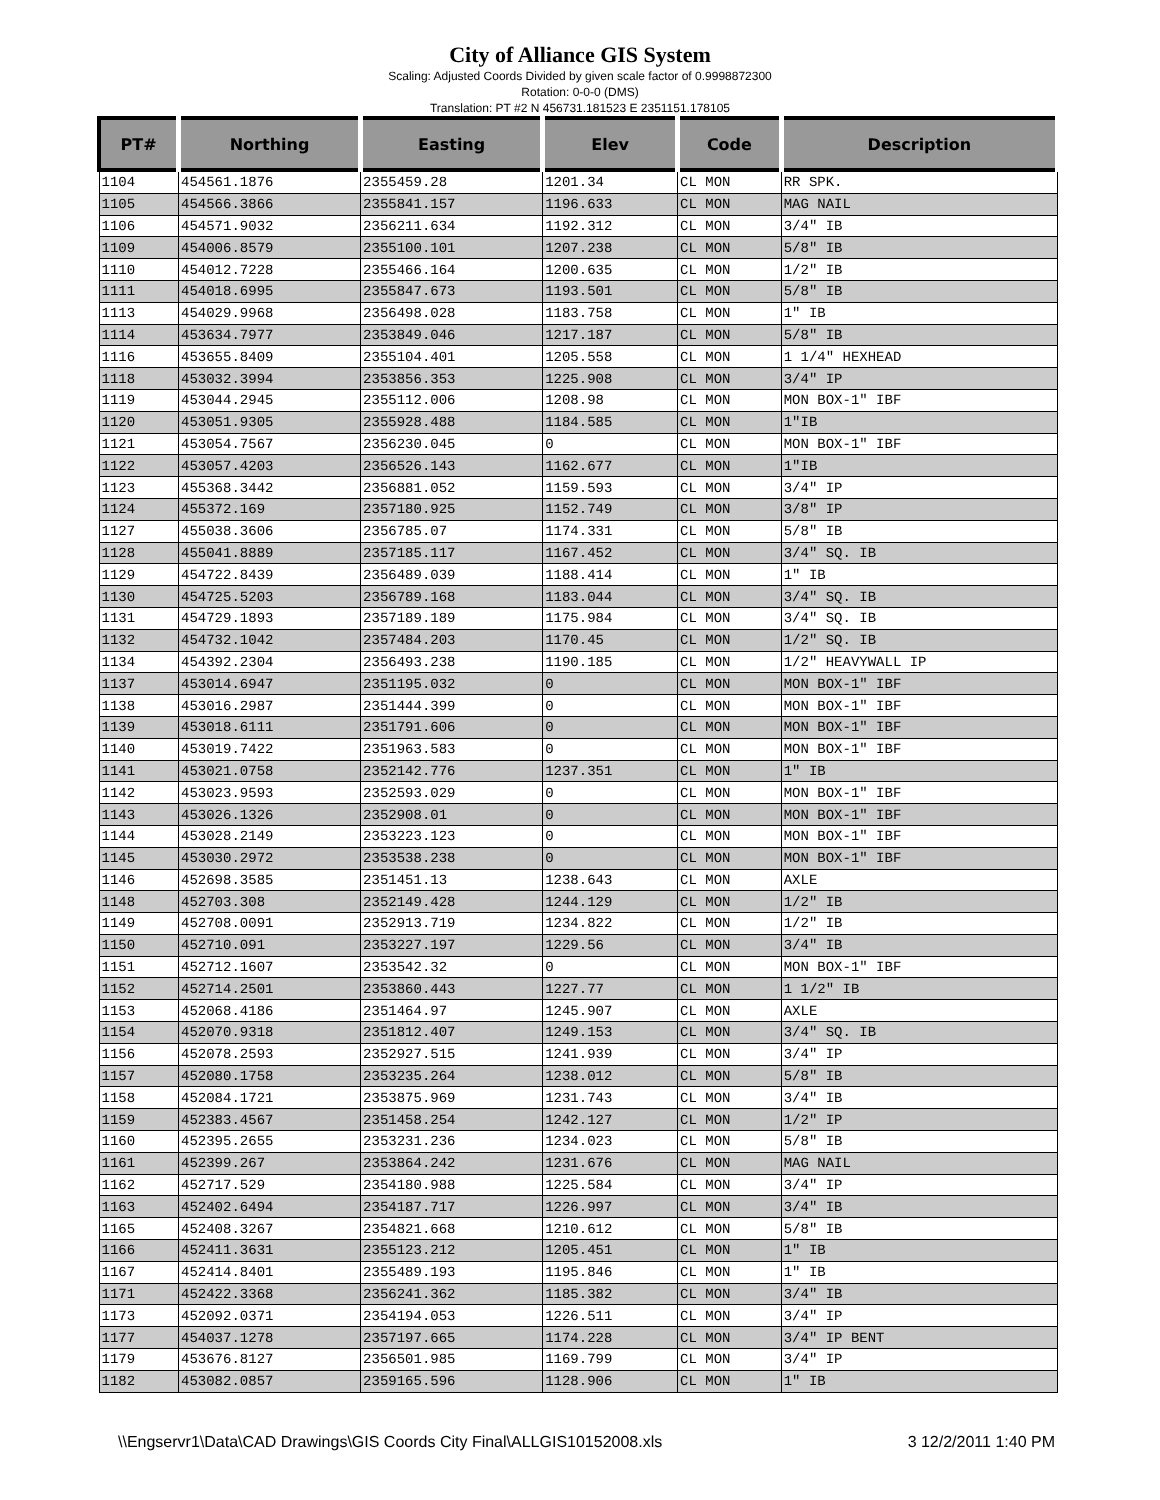City of Alliance GIS System
Scaling: Adjusted Coords Divided by given scale factor of 0.9998872300
Rotation: 0-0-0 (DMS)
Translation: PT #2 N 456731.181523 E 2351151.178105
| PT# | Northing | Easting | Elev | Code | Description |
| --- | --- | --- | --- | --- | --- |
| 1104 | 454561.1876 | 2355459.28 | 1201.34 | CL MON | RR SPK. |
| 1105 | 454566.3866 | 2355841.157 | 1196.633 | CL MON | MAG NAIL |
| 1106 | 454571.9032 | 2356211.634 | 1192.312 | CL MON | 3/4" IB |
| 1109 | 454006.8579 | 2355100.101 | 1207.238 | CL MON | 5/8" IB |
| 1110 | 454012.7228 | 2355466.164 | 1200.635 | CL MON | 1/2" IB |
| 1111 | 454018.6995 | 2355847.673 | 1193.501 | CL MON | 5/8" IB |
| 1113 | 454029.9968 | 2356498.028 | 1183.758 | CL MON | 1" IB |
| 1114 | 453634.7977 | 2353849.046 | 1217.187 | CL MON | 5/8" IB |
| 1116 | 453655.8409 | 2355104.401 | 1205.558 | CL MON | 1 1/4" HEXHEAD |
| 1118 | 453032.3994 | 2353856.353 | 1225.908 | CL MON | 3/4" IP |
| 1119 | 453044.2945 | 2355112.006 | 1208.98 | CL MON | MON BOX-1" IBF |
| 1120 | 453051.9305 | 2355928.488 | 1184.585 | CL MON | 1"IB |
| 1121 | 453054.7567 | 2356230.045 | 0 | CL MON | MON BOX-1" IBF |
| 1122 | 453057.4203 | 2356526.143 | 1162.677 | CL MON | 1"IB |
| 1123 | 455368.3442 | 2356881.052 | 1159.593 | CL MON | 3/4" IP |
| 1124 | 455372.169 | 2357180.925 | 1152.749 | CL MON | 3/8" IP |
| 1127 | 455038.3606 | 2356785.07 | 1174.331 | CL MON | 5/8" IB |
| 1128 | 455041.8889 | 2357185.117 | 1167.452 | CL MON | 3/4" SQ. IB |
| 1129 | 454722.8439 | 2356489.039 | 1188.414 | CL MON | 1" IB |
| 1130 | 454725.5203 | 2356789.168 | 1183.044 | CL MON | 3/4" SQ. IB |
| 1131 | 454729.1893 | 2357189.189 | 1175.984 | CL MON | 3/4" SQ. IB |
| 1132 | 454732.1042 | 2357484.203 | 1170.45 | CL MON | 1/2" SQ. IB |
| 1134 | 454392.2304 | 2356493.238 | 1190.185 | CL MON | 1/2" HEAVYWALL IP |
| 1137 | 453014.6947 | 2351195.032 | 0 | CL MON | MON BOX-1" IBF |
| 1138 | 453016.2987 | 2351444.399 | 0 | CL MON | MON BOX-1" IBF |
| 1139 | 453018.6111 | 2351791.606 | 0 | CL MON | MON BOX-1" IBF |
| 1140 | 453019.7422 | 2351963.583 | 0 | CL MON | MON BOX-1" IBF |
| 1141 | 453021.0758 | 2352142.776 | 1237.351 | CL MON | 1" IB |
| 1142 | 453023.9593 | 2352593.029 | 0 | CL MON | MON BOX-1" IBF |
| 1143 | 453026.1326 | 2352908.01 | 0 | CL MON | MON BOX-1" IBF |
| 1144 | 453028.2149 | 2353223.123 | 0 | CL MON | MON BOX-1" IBF |
| 1145 | 453030.2972 | 2353538.238 | 0 | CL MON | MON BOX-1" IBF |
| 1146 | 452698.3585 | 2351451.13 | 1238.643 | CL MON | AXLE |
| 1148 | 452703.308 | 2352149.428 | 1244.129 | CL MON | 1/2" IB |
| 1149 | 452708.0091 | 2352913.719 | 1234.822 | CL MON | 1/2" IB |
| 1150 | 452710.091 | 2353227.197 | 1229.56 | CL MON | 3/4" IB |
| 1151 | 452712.1607 | 2353542.32 | 0 | CL MON | MON BOX-1" IBF |
| 1152 | 452714.2501 | 2353860.443 | 1227.77 | CL MON | 1 1/2" IB |
| 1153 | 452068.4186 | 2351464.97 | 1245.907 | CL MON | AXLE |
| 1154 | 452070.9318 | 2351812.407 | 1249.153 | CL MON | 3/4" SQ. IB |
| 1156 | 452078.2593 | 2352927.515 | 1241.939 | CL MON | 3/4" IP |
| 1157 | 452080.1758 | 2353235.264 | 1238.012 | CL MON | 5/8" IB |
| 1158 | 452084.1721 | 2353875.969 | 1231.743 | CL MON | 3/4" IB |
| 1159 | 452383.4567 | 2351458.254 | 1242.127 | CL MON | 1/2" IP |
| 1160 | 452395.2655 | 2353231.236 | 1234.023 | CL MON | 5/8" IB |
| 1161 | 452399.267 | 2353864.242 | 1231.676 | CL MON | MAG NAIL |
| 1162 | 452717.529 | 2354180.988 | 1225.584 | CL MON | 3/4" IP |
| 1163 | 452402.6494 | 2354187.717 | 1226.997 | CL MON | 3/4" IB |
| 1165 | 452408.3267 | 2354821.668 | 1210.612 | CL MON | 5/8" IB |
| 1166 | 452411.3631 | 2355123.212 | 1205.451 | CL MON | 1" IB |
| 1167 | 452414.8401 | 2355489.193 | 1195.846 | CL MON | 1" IB |
| 1171 | 452422.3368 | 2356241.362 | 1185.382 | CL MON | 3/4" IB |
| 1173 | 452092.0371 | 2354194.053 | 1226.511 | CL MON | 3/4" IP |
| 1177 | 454037.1278 | 2357197.665 | 1174.228 | CL MON | 3/4" IP BENT |
| 1179 | 453676.8127 | 2356501.985 | 1169.799 | CL MON | 3/4" IP |
| 1182 | 453082.0857 | 2359165.596 | 1128.906 | CL MON | 1" IB |
\\Engservr1\Data\CAD Drawings\GIS Coords City Final\ALLGIS10152008.xls 3 12/2/2011 1:40 PM